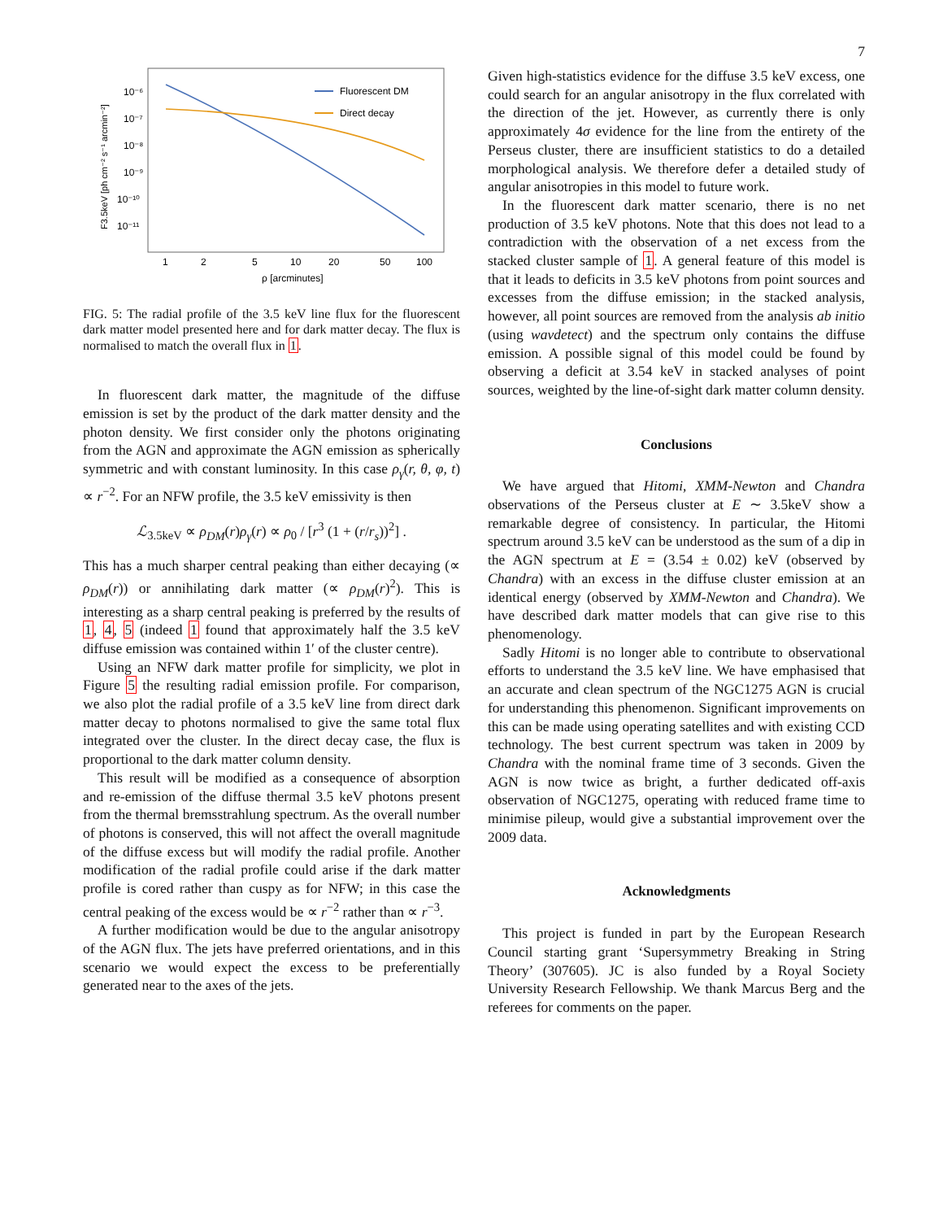7
10⁻⁶
10⁻⁷
10⁻⁸
10⁻⁹
10⁻¹⁰
10⁻¹¹
1
2
5
10
20
50
100
ρ [arcminutes]
F3.5keV [ph cm⁻² s⁻¹ arcmin⁻²]
Fluorescent DM
Direct decay
FIG. 5: The radial profile of the 3.5 keV line flux for the fluorescent dark matter model presented here and for dark matter decay. The flux is normalised to match the overall flux in 1.
In fluorescent dark matter, the magnitude of the diffuse emission is set by the product of the dark matter density and the photon density. We first consider only the photons originating from the AGN and approximate the AGN emission as spherically symmetric and with constant luminosity. In this case ρ<sub>γ</sub>(r, θ, φ, t) ∝ r<sup>−2</sup>. For an NFW profile, the 3.5 keV emissivity is then
ℒ<sub>3.5keV</sub> ∝ ρ<sub>DM</sub>(r)ρ<sub>γ</sub>(r) ∝ ρ<sub>0</sub> / [r<sup>3</sup> (1 + (r/r<sub>s</sub>))<sup>2</sup>] .
This has a much sharper central peaking than either decaying (∝ ρ<sub>DM</sub>(r)) or annihilating dark matter (∝ ρ<sub>DM</sub>(r)<sup>2</sup>). This is interesting as a sharp central peaking is preferred by the results of 1, 4, 5 (indeed 1 found that approximately half the 3.5 keV diffuse emission was contained within 1′ of the cluster centre).
Using an NFW dark matter profile for simplicity, we plot in Figure 5 the resulting radial emission profile. For comparison, we also plot the radial profile of a 3.5 keV line from direct dark matter decay to photons normalised to give the same total flux integrated over the cluster. In the direct decay case, the flux is proportional to the dark matter column density.
This result will be modified as a consequence of absorption and re-emission of the diffuse thermal 3.5 keV photons present from the thermal bremsstrahlung spectrum. As the overall number of photons is conserved, this will not affect the overall magnitude of the diffuse excess but will modify the radial profile. Another modification of the radial profile could arise if the dark matter profile is cored rather than cuspy as for NFW; in this case the central peaking of the excess would be ∝ r<sup>−2</sup> rather than ∝ r<sup>−3</sup>.
A further modification would be due to the angular anisotropy of the AGN flux. The jets have preferred orientations, and in this scenario we would expect the excess to be preferentially generated near to the axes of the jets.
Given high-statistics evidence for the diffuse 3.5 keV excess, one could search for an angular anisotropy in the flux correlated with the direction of the jet. However, as currently there is only approximately 4σ evidence for the line from the entirety of the Perseus cluster, there are insufficient statistics to do a detailed morphological analysis. We therefore defer a detailed study of angular anisotropies in this model to future work.
In the fluorescent dark matter scenario, there is no net production of 3.5 keV photons. Note that this does not lead to a contradiction with the observation of a net excess from the stacked cluster sample of 1. A general feature of this model is that it leads to deficits in 3.5 keV photons from point sources and excesses from the diffuse emission; in the stacked analysis, however, all point sources are removed from the analysis ab initio (using wavdetect) and the spectrum only contains the diffuse emission. A possible signal of this model could be found by observing a deficit at 3.54 keV in stacked analyses of point sources, weighted by the line-of-sight dark matter column density.
Conclusions
We have argued that Hitomi, XMM-Newton and Chandra observations of the Perseus cluster at E ∼ 3.5keV show a remarkable degree of consistency. In particular, the Hitomi spectrum around 3.5 keV can be understood as the sum of a dip in the AGN spectrum at E = (3.54 ± 0.02) keV (observed by Chandra) with an excess in the diffuse cluster emission at an identical energy (observed by XMM-Newton and Chandra). We have described dark matter models that can give rise to this phenomenology.
Sadly Hitomi is no longer able to contribute to observational efforts to understand the 3.5 keV line. We have emphasised that an accurate and clean spectrum of the NGC1275 AGN is crucial for understanding this phenomenon. Significant improvements on this can be made using operating satellites and with existing CCD technology. The best current spectrum was taken in 2009 by Chandra with the nominal frame time of 3 seconds. Given the AGN is now twice as bright, a further dedicated off-axis observation of NGC1275, operating with reduced frame time to minimise pileup, would give a substantial improvement over the 2009 data.
Acknowledgments
This project is funded in part by the European Research Council starting grant ‘Supersymmetry Breaking in String Theory’ (307605). JC is also funded by a Royal Society University Research Fellowship. We thank Marcus Berg and the referees for comments on the paper.